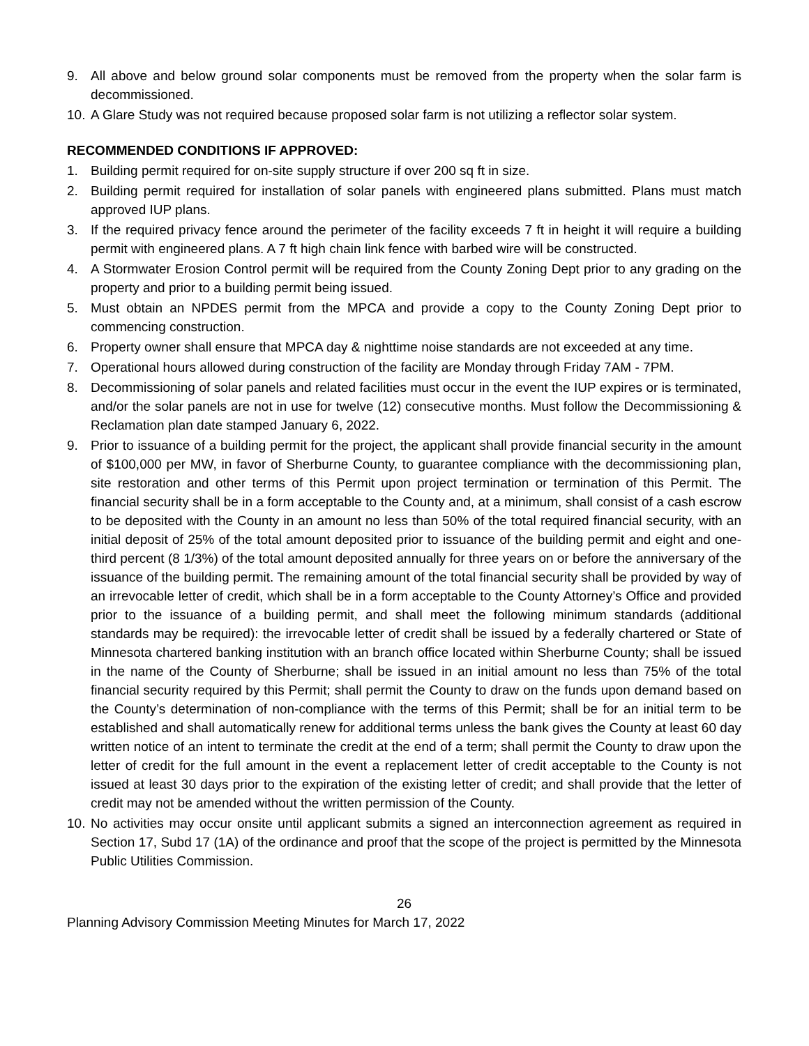9. All above and below ground solar components must be removed from the property when the solar farm is decommissioned.
10. A Glare Study was not required because proposed solar farm is not utilizing a reflector solar system.
RECOMMENDED CONDITIONS IF APPROVED:
1. Building permit required for on-site supply structure if over 200 sq ft in size.
2. Building permit required for installation of solar panels with engineered plans submitted. Plans must match approved IUP plans.
3. If the required privacy fence around the perimeter of the facility exceeds 7 ft in height it will require a building permit with engineered plans. A 7 ft high chain link fence with barbed wire will be constructed.
4. A Stormwater Erosion Control permit will be required from the County Zoning Dept prior to any grading on the property and prior to a building permit being issued.
5. Must obtain an NPDES permit from the MPCA and provide a copy to the County Zoning Dept prior to commencing construction.
6. Property owner shall ensure that MPCA day & nighttime noise standards are not exceeded at any time.
7. Operational hours allowed during construction of the facility are Monday through Friday 7AM - 7PM.
8. Decommissioning of solar panels and related facilities must occur in the event the IUP expires or is terminated, and/or the solar panels are not in use for twelve (12) consecutive months. Must follow the Decommissioning & Reclamation plan date stamped January 6, 2022.
9. Prior to issuance of a building permit for the project, the applicant shall provide financial security in the amount of $100,000 per MW, in favor of Sherburne County, to guarantee compliance with the decommissioning plan, site restoration and other terms of this Permit upon project termination or termination of this Permit. The financial security shall be in a form acceptable to the County and, at a minimum, shall consist of a cash escrow to be deposited with the County in an amount no less than 50% of the total required financial security, with an initial deposit of 25% of the total amount deposited prior to issuance of the building permit and eight and one-third percent (8 1/3%) of the total amount deposited annually for three years on or before the anniversary of the issuance of the building permit. The remaining amount of the total financial security shall be provided by way of an irrevocable letter of credit, which shall be in a form acceptable to the County Attorney’s Office and provided prior to the issuance of a building permit, and shall meet the following minimum standards (additional standards may be required): the irrevocable letter of credit shall be issued by a federally chartered or State of Minnesota chartered banking institution with an branch office located within Sherburne County; shall be issued in the name of the County of Sherburne; shall be issued in an initial amount no less than 75% of the total financial security required by this Permit; shall permit the County to draw on the funds upon demand based on the County’s determination of non-compliance with the terms of this Permit; shall be for an initial term to be established and shall automatically renew for additional terms unless the bank gives the County at least 60 day written notice of an intent to terminate the credit at the end of a term; shall permit the County to draw upon the letter of credit for the full amount in the event a replacement letter of credit acceptable to the County is not issued at least 30 days prior to the expiration of the existing letter of credit; and shall provide that the letter of credit may not be amended without the written permission of the County.
10. No activities may occur onsite until applicant submits a signed an interconnection agreement as required in Section 17, Subd 17 (1A) of the ordinance and proof that the scope of the project is permitted by the Minnesota Public Utilities Commission.
26
Planning Advisory Commission Meeting Minutes for March 17, 2022